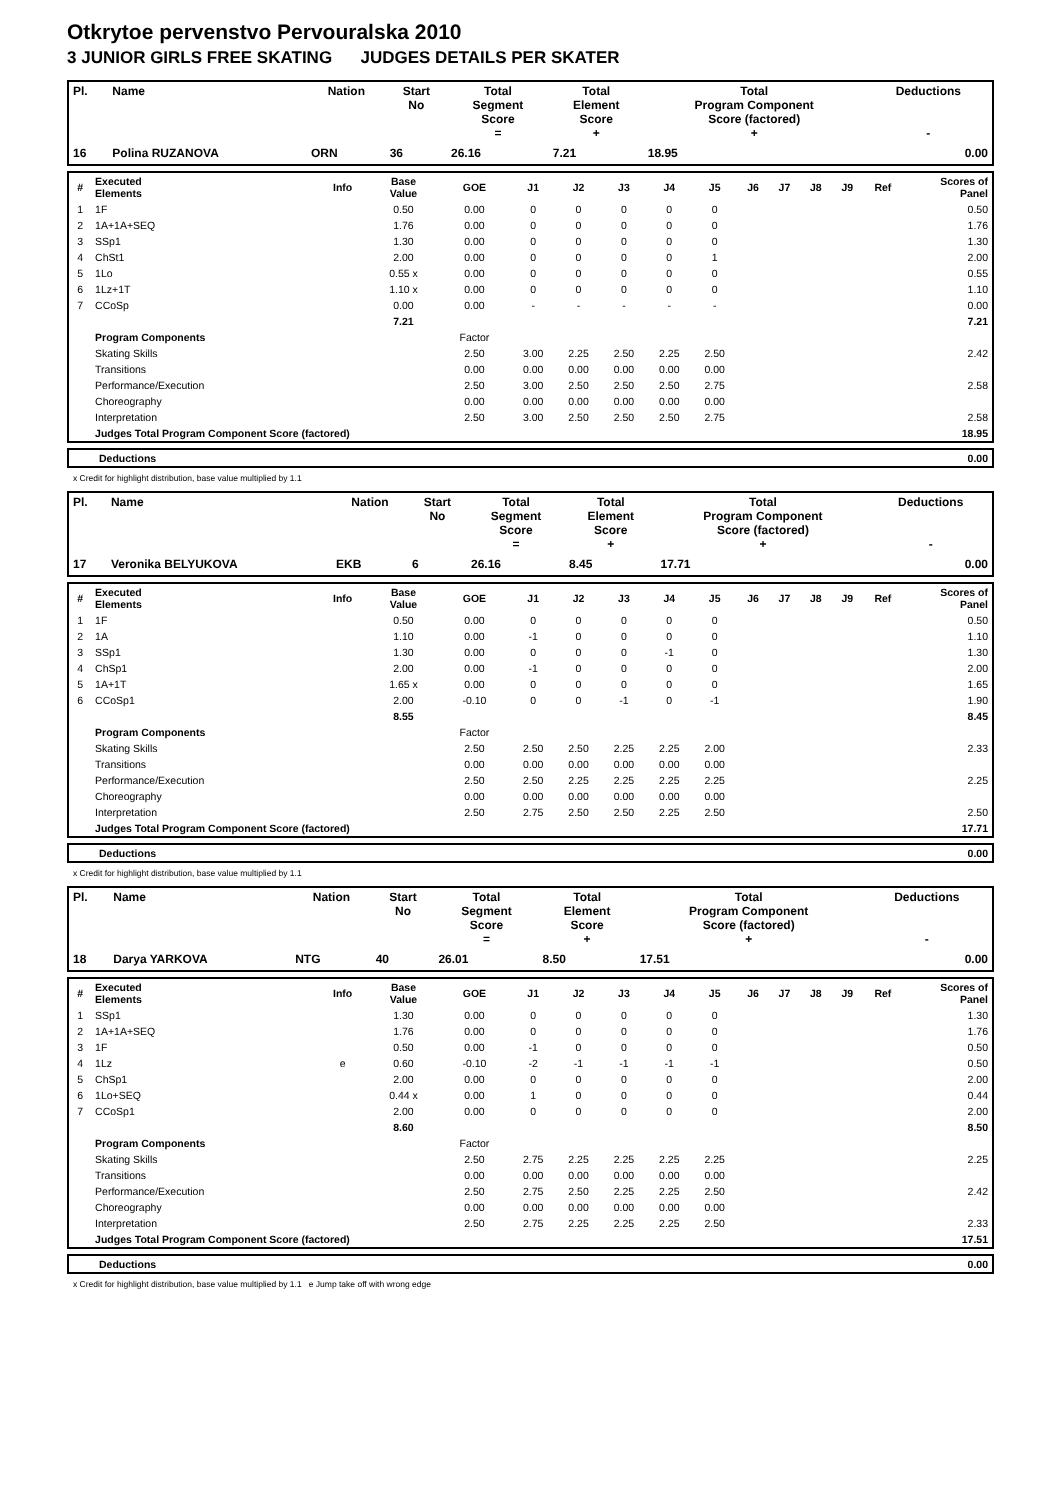Otkrytoe pervenstvo Pervouralska 2010
3 JUNIOR GIRLS FREE SKATING JUDGES DETAILS PER SKATER
| Pl. | Name | Nation | Start No | Total Segment Score = | Total Element Score + | Total Program Component Score (factored) + | Deductions - |
| --- | --- | --- | --- | --- | --- | --- | --- |
| 16 | Polina RUZANOVA | ORN | 36 | 26.16 | 7.21 | 18.95 | 0.00 |
| # | Executed Elements | Info | Base Value | GOE | J1 | J2 | J3 | J4 | J5 | J6 | J7 | J8 | J9 | Ref | Scores of Panel |
| --- | --- | --- | --- | --- | --- | --- | --- | --- | --- | --- | --- | --- | --- | --- | --- |
| 1 | 1F | | 0.50 | 0.00 | 0 | 0 | 0 | 0 | 0 | | | | | | 0.50 |
| 2 | 1A+1A+SEQ | | 1.76 | 0.00 | 0 | 0 | 0 | 0 | 0 | | | | | | 1.76 |
| 3 | SSp1 | | 1.30 | 0.00 | 0 | 0 | 0 | 0 | 0 | | | | | | 1.30 |
| 4 | ChSt1 | | 2.00 | 0.00 | 0 | 0 | 0 | 0 | 1 | | | | | | 2.00 |
| 5 | 1Lo | | 0.55 x | 0.00 | 0 | 0 | 0 | 0 | 0 | | | | | | 0.55 |
| 6 | 1Lz+1T | | 1.10 x | 0.00 | 0 | 0 | 0 | 0 | 0 | | | | | | 1.10 |
| 7 | CCoSp | | 0.00 | 0.00 | - | - | - | - | - | | | | | | 0.00 |
| | | | 7.21 | | | | | | | | | | | | 7.21 |
| | Program Components | | | Factor | | | | | | | | | | | |
| | Skating Skills | | | 2.50 | 3.00 | 2.25 | 2.50 | 2.25 | 2.50 | | | | | | 2.42 |
| | Transitions | | | 0.00 | 0.00 | 0.00 | 0.00 | 0.00 | 0.00 | | | | | | |
| | Performance/Execution | | | 2.50 | 3.00 | 2.50 | 2.50 | 2.50 | 2.75 | | | | | | 2.58 |
| | Choreography | | | 0.00 | 0.00 | 0.00 | 0.00 | 0.00 | 0.00 | | | | | | |
| | Interpretation | | | 2.50 | 3.00 | 2.50 | 2.50 | 2.50 | 2.75 | | | | | | 2.58 |
| | Judges Total Program Component Score (factored) | | | | | | | | | | | | | | 18.95 |
| Deductions | 0.00 |
x Credit for highlight distribution, base value multiplied by 1.1
| Pl. | Name | Nation | Start No | Total Segment Score = | Total Element Score + | Total Program Component Score (factored) + | Deductions - |
| --- | --- | --- | --- | --- | --- | --- | --- |
| 17 | Veronika BELYUKOVA | EKB | 6 | 26.16 | 8.45 | 17.71 | 0.00 |
| # | Executed Elements | Info | Base Value | GOE | J1 | J2 | J3 | J4 | J5 | J6 | J7 | J8 | J9 | Ref | Scores of Panel |
| --- | --- | --- | --- | --- | --- | --- | --- | --- | --- | --- | --- | --- | --- | --- | --- |
| 1 | 1F | | 0.50 | 0.00 | 0 | 0 | 0 | 0 | 0 | | | | | | 0.50 |
| 2 | 1A | | 1.10 | 0.00 | -1 | 0 | 0 | 0 | 0 | | | | | | 1.10 |
| 3 | SSp1 | | 1.30 | 0.00 | 0 | 0 | 0 | -1 | 0 | | | | | | 1.30 |
| 4 | ChSp1 | | 2.00 | 0.00 | -1 | 0 | 0 | 0 | 0 | | | | | | 2.00 |
| 5 | 1A+1T | | 1.65 x | 0.00 | 0 | 0 | 0 | 0 | 0 | | | | | | 1.65 |
| 6 | CCoSp1 | | 2.00 | -0.10 | 0 | 0 | -1 | 0 | -1 | | | | | | 1.90 |
| | | | 8.55 | | | | | | | | | | | | 8.45 |
| | Program Components | | | Factor | | | | | | | | | | | |
| | Skating Skills | | | 2.50 | 2.50 | 2.50 | 2.25 | 2.25 | 2.00 | | | | | | 2.33 |
| | Transitions | | | 0.00 | 0.00 | 0.00 | 0.00 | 0.00 | 0.00 | | | | | | |
| | Performance/Execution | | | 2.50 | 2.50 | 2.25 | 2.25 | 2.25 | 2.25 | | | | | | 2.25 |
| | Choreography | | | 0.00 | 0.00 | 0.00 | 0.00 | 0.00 | 0.00 | | | | | | |
| | Interpretation | | | 2.50 | 2.75 | 2.50 | 2.50 | 2.25 | 2.50 | | | | | | 2.50 |
| | Judges Total Program Component Score (factored) | | | | | | | | | | | | | | 17.71 |
| Deductions | 0.00 |
x Credit for highlight distribution, base value multiplied by 1.1
| Pl. | Name | Nation | Start No | Total Segment Score = | Total Element Score + | Total Program Component Score (factored) + | Deductions - |
| --- | --- | --- | --- | --- | --- | --- | --- |
| 18 | Darya YARKOVA | NTG | 40 | 26.01 | 8.50 | 17.51 | 0.00 |
| # | Executed Elements | Info | Base Value | GOE | J1 | J2 | J3 | J4 | J5 | J6 | J7 | J8 | J9 | Ref | Scores of Panel |
| --- | --- | --- | --- | --- | --- | --- | --- | --- | --- | --- | --- | --- | --- | --- | --- |
| 1 | SSp1 | | 1.30 | 0.00 | 0 | 0 | 0 | 0 | 0 | | | | | | 1.30 |
| 2 | 1A+1A+SEQ | | 1.76 | 0.00 | 0 | 0 | 0 | 0 | 0 | | | | | | 1.76 |
| 3 | 1F | | 0.50 | 0.00 | -1 | 0 | 0 | 0 | 0 | | | | | | 0.50 |
| 4 | 1Lz | e | 0.60 | -0.10 | -2 | -1 | -1 | -1 | -1 | | | | | | 0.50 |
| 5 | ChSp1 | | 2.00 | 0.00 | 0 | 0 | 0 | 0 | 0 | | | | | | 2.00 |
| 6 | 1Lo+SEQ | | 0.44 x | 0.00 | 1 | 0 | 0 | 0 | 0 | | | | | | 0.44 |
| 7 | CCoSp1 | | 2.00 | 0.00 | 0 | 0 | 0 | 0 | 0 | | | | | | 2.00 |
| | | | 8.60 | | | | | | | | | | | | 8.50 |
| | Program Components | | | Factor | | | | | | | | | | | |
| | Skating Skills | | | 2.50 | 2.75 | 2.25 | 2.25 | 2.25 | 2.25 | | | | | | 2.25 |
| | Transitions | | | 0.00 | 0.00 | 0.00 | 0.00 | 0.00 | 0.00 | | | | | | |
| | Performance/Execution | | | 2.50 | 2.75 | 2.50 | 2.25 | 2.25 | 2.50 | | | | | | 2.42 |
| | Choreography | | | 0.00 | 0.00 | 0.00 | 0.00 | 0.00 | 0.00 | | | | | | |
| | Interpretation | | | 2.50 | 2.75 | 2.25 | 2.25 | 2.25 | 2.50 | | | | | | 2.33 |
| | Judges Total Program Component Score (factored) | | | | | | | | | | | | | | 17.51 |
| Deductions | 0.00 |
x Credit for highlight distribution, base value multiplied by 1.1 e Jump take off with wrong edge